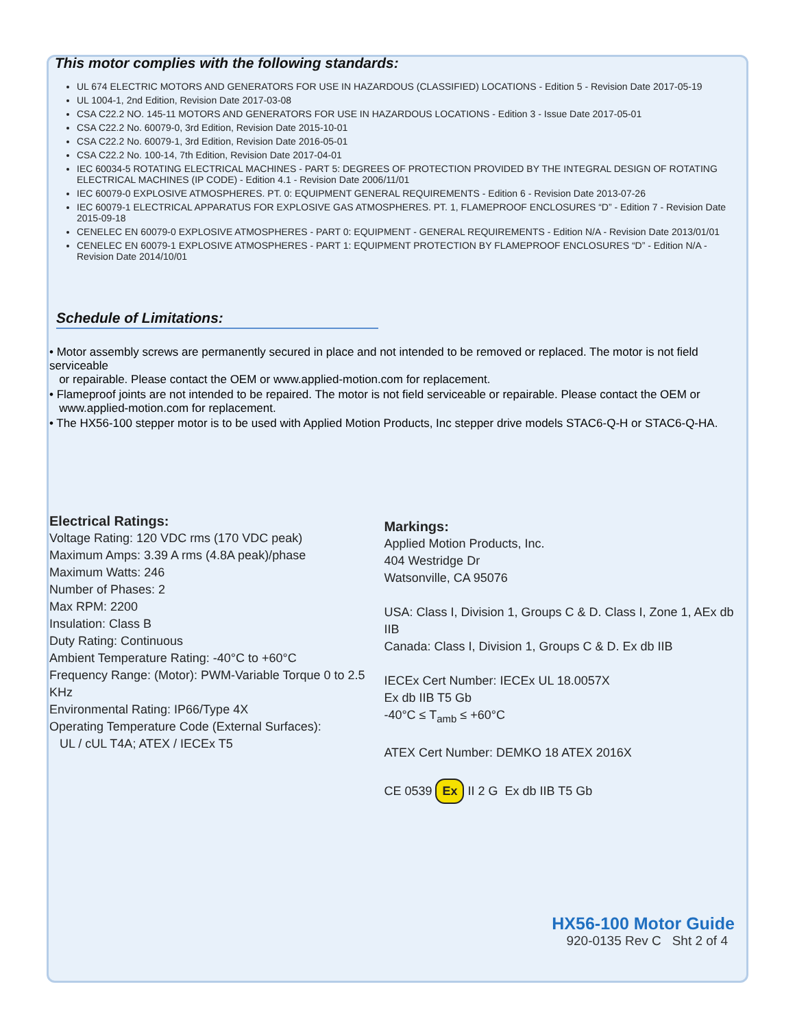This motor complies with the following standards:
UL 674 ELECTRIC MOTORS AND GENERATORS FOR USE IN HAZARDOUS (CLASSIFIED) LOCATIONS - Edition 5 - Revision Date 2017-05-19
UL 1004-1, 2nd Edition, Revision Date 2017-03-08
CSA C22.2 NO. 145-11 MOTORS AND GENERATORS FOR USE IN HAZARDOUS LOCATIONS - Edition 3 - Issue Date 2017-05-01
CSA C22.2 No. 60079-0, 3rd Edition, Revision Date 2015-10-01
CSA C22.2 No. 60079-1, 3rd Edition, Revision Date 2016-05-01
CSA C22.2 No. 100-14, 7th Edition, Revision Date 2017-04-01
IEC 60034-5 ROTATING ELECTRICAL MACHINES - PART 5: DEGREES OF PROTECTION PROVIDED BY THE INTEGRAL DESIGN OF ROTATING ELECTRICAL MACHINES (IP CODE) - Edition 4.1 - Revision Date 2006/11/01
IEC 60079-0 EXPLOSIVE ATMOSPHERES. PT. 0: EQUIPMENT GENERAL REQUIREMENTS - Edition 6 - Revision Date 2013-07-26
IEC 60079-1 ELECTRICAL APPARATUS FOR EXPLOSIVE GAS ATMOSPHERES. PT. 1, FLAMEPROOF ENCLOSURES “D” - Edition 7 - Revision Date 2015-09-18
CENELEC EN 60079-0 EXPLOSIVE ATMOSPHERES - PART 0: EQUIPMENT - GENERAL REQUIREMENTS - Edition N/A - Revision Date 2013/01/01
CENELEC EN 60079-1 EXPLOSIVE ATMOSPHERES - PART 1: EQUIPMENT PROTECTION BY FLAMEPROOF ENCLOSURES “D” - Edition N/A - Revision Date 2014/10/01
Schedule of Limitations:
• Motor assembly screws are permanently secured in place and not intended to be removed or replaced. The motor is not field serviceable
or repairable. Please contact the OEM or www.applied-motion.com for replacement.
• Flameproof joints are not intended to be repaired. The motor is not field serviceable or repairable. Please contact the OEM or
www.applied-motion.com for replacement.
• The HX56-100 stepper motor is to be used with Applied Motion Products, Inc stepper drive models STAC6-Q-H or STAC6-Q-HA.
Electrical Ratings:
Voltage Rating: 120 VDC rms (170 VDC peak)
Maximum Amps: 3.39 A rms (4.8A peak)/phase
Maximum Watts: 246
Number of Phases: 2
Max RPM: 2200
Insulation: Class B
Duty Rating: Continuous
Ambient Temperature Rating: -40°C to +60°C
Frequency Range: (Motor): PWM-Variable Torque 0 to 2.5 KHz
Environmental Rating: IP66/Type 4X
Operating Temperature Code (External Surfaces):
UL / cUL T4A; ATEX / IECEx T5
Markings:
Applied Motion Products, Inc.
404 Westridge Dr
Watsonville, CA 95076
USA: Class I, Division 1, Groups C & D. Class I, Zone 1, AEx db IIB
Canada: Class I, Division 1, Groups C & D. Ex db IIB
IECEx Cert Number: IECEx UL 18.0057X
Ex db IIB T5 Gb
-40°C ≤ T<sub>amb</sub> ≤ +60°C
ATEX Cert Number: DEMKO 18 ATEX 2016X
CE 0539 Ex II 2 G Ex db IIB T5 Gb
HX56-100 Motor Guide
920-0135 Rev C Sht 2 of 4